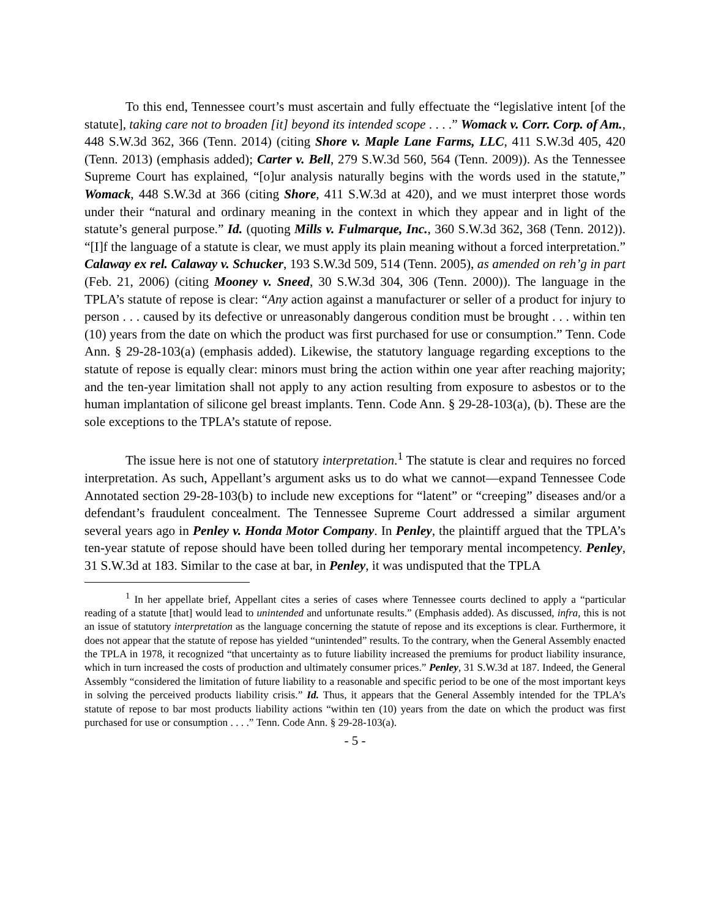To this end, Tennessee court’s must ascertain and fully effectuate the “legislative intent [of the statute], taking care not to broaden [it] beyond its intended scope . . . .” Womack v. Corr. Corp. of Am., 448 S.W.3d 362, 366 (Tenn. 2014) (citing Shore v. Maple Lane Farms, LLC, 411 S.W.3d 405, 420 (Tenn. 2013) (emphasis added); Carter v. Bell, 279 S.W.3d 560, 564 (Tenn. 2009)). As the Tennessee Supreme Court has explained, “[o]ur analysis naturally begins with the words used in the statute,” Womack, 448 S.W.3d at 366 (citing Shore, 411 S.W.3d at 420), and we must interpret those words under their “natural and ordinary meaning in the context in which they appear and in light of the statute’s general purpose.” Id. (quoting Mills v. Fulmarque, Inc., 360 S.W.3d 362, 368 (Tenn. 2012)). “[I]f the language of a statute is clear, we must apply its plain meaning without a forced interpretation.” Calaway ex rel. Calaway v. Schucker, 193 S.W.3d 509, 514 (Tenn. 2005), as amended on reh’g in part (Feb. 21, 2006) (citing Mooney v. Sneed, 30 S.W.3d 304, 306 (Tenn. 2000)). The language in the TPLA’s statute of repose is clear: “Any action against a manufacturer or seller of a product for injury to person . . . caused by its defective or unreasonably dangerous condition must be brought . . . within ten (10) years from the date on which the product was first purchased for use or consumption.” Tenn. Code Ann. § 29-28-103(a) (emphasis added). Likewise, the statutory language regarding exceptions to the statute of repose is equally clear: minors must bring the action within one year after reaching majority; and the ten-year limitation shall not apply to any action resulting from exposure to asbestos or to the human implantation of silicone gel breast implants. Tenn. Code Ann. § 29-28-103(a), (b). These are the sole exceptions to the TPLA’s statute of repose.
The issue here is not one of statutory interpretation.<sup>1</sup> The statute is clear and requires no forced interpretation. As such, Appellant’s argument asks us to do what we cannot—expand Tennessee Code Annotated section 29-28-103(b) to include new exceptions for “latent” or “creeping” diseases and/or a defendant’s fraudulent concealment. The Tennessee Supreme Court addressed a similar argument several years ago in Penley v. Honda Motor Company. In Penley, the plaintiff argued that the TPLA’s ten-year statute of repose should have been tolled during her temporary mental incompetency. Penley, 31 S.W.3d at 183. Similar to the case at bar, in Penley, it was undisputed that the TPLA
<sup>1</sup> In her appellate brief, Appellant cites a series of cases where Tennessee courts declined to apply a “particular reading of a statute [that] would lead to unintended and unfortunate results.” (Emphasis added). As discussed, infra, this is not an issue of statutory interpretation as the language concerning the statute of repose and its exceptions is clear. Furthermore, it does not appear that the statute of repose has yielded “unintended” results. To the contrary, when the General Assembly enacted the TPLA in 1978, it recognized “that uncertainty as to future liability increased the premiums for product liability insurance, which in turn increased the costs of production and ultimately consumer prices.” Penley, 31 S.W.3d at 187. Indeed, the General Assembly “considered the limitation of future liability to a reasonable and specific period to be one of the most important keys in solving the perceived products liability crisis.” Id. Thus, it appears that the General Assembly intended for the TPLA’s statute of repose to bar most products liability actions “within ten (10) years from the date on which the product was first purchased for use or consumption . . . .” Tenn. Code Ann. § 29-28-103(a).
- 5 -